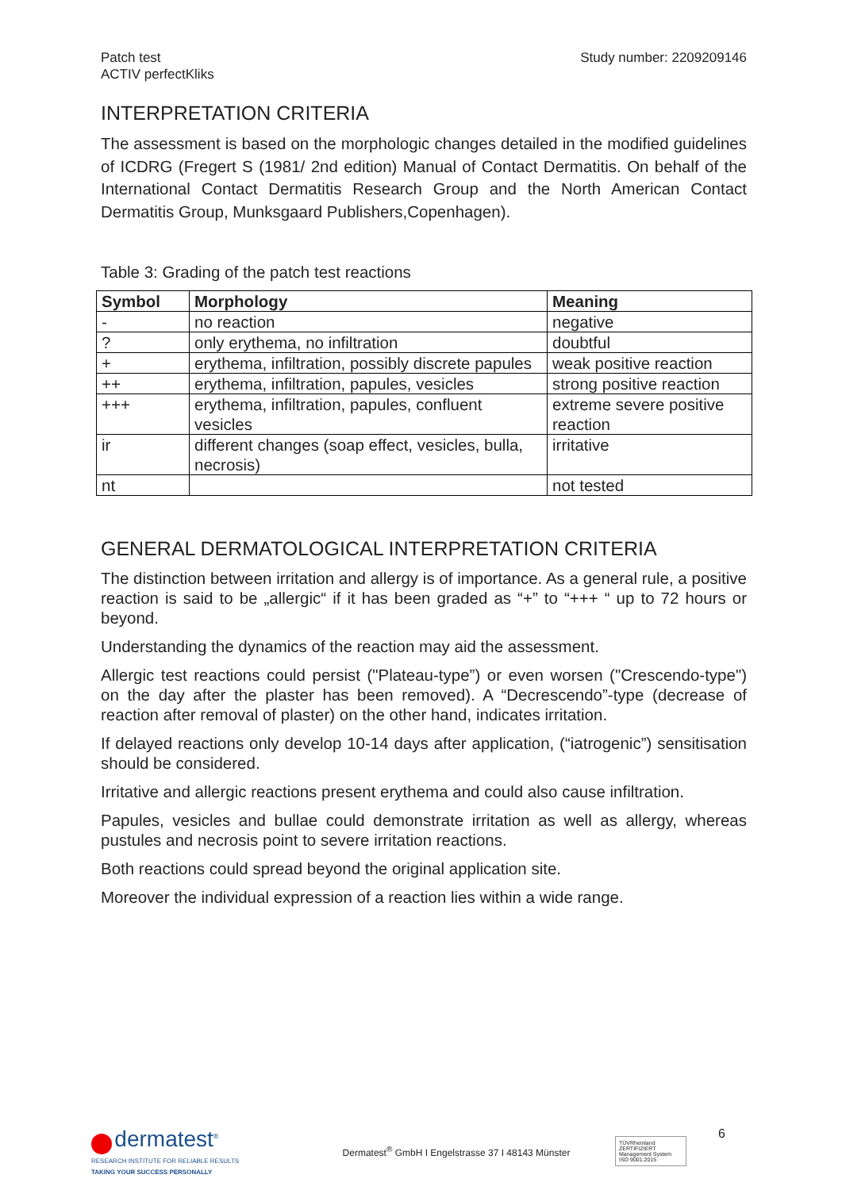Patch test
ACTIV perfectKliks
Study number: 2209209146
INTERPRETATION CRITERIA
The assessment is based on the morphologic changes detailed in the modified guidelines of ICDRG (Fregert S (1981/ 2nd edition) Manual of Contact Dermatitis. On behalf of the International Contact Dermatitis Research Group and the North American Contact Dermatitis Group, Munksgaard Publishers,Copenhagen).
Table 3: Grading of the patch test reactions
| Symbol | Morphology | Meaning |
| --- | --- | --- |
| - | no reaction | negative |
| ? | only erythema, no infiltration | doubtful |
| + | erythema, infiltration, possibly discrete papules | weak positive reaction |
| ++ | erythema, infiltration, papules, vesicles | strong positive reaction |
| +++ | erythema, infiltration, papules, confluent vesicles | extreme severe positive reaction |
| ir | different changes (soap effect, vesicles, bulla, necrosis) | irritative |
| nt | | not tested |
GENERAL DERMATOLOGICAL INTERPRETATION CRITERIA
The distinction between irritation and allergy is of importance. As a general rule, a positive reaction is said to be „allergic“ if it has been graded as “+” to “+++ “ up to 72 hours or beyond.
Understanding the dynamics of the reaction may aid the assessment.
Allergic test reactions could persist ("Plateau-type”) or even worsen ("Crescendo-type") on the day after the plaster has been removed). A “Decrescendo”-type (decrease of reaction after removal of plaster) on the other hand, indicates irritation.
If delayed reactions only develop 10-14 days after application, (“iatrogenic”) sensitisation should be considered.
Irritative and allergic reactions present erythema and could also cause infiltration.
Papules, vesicles and bullae could demonstrate irritation as well as allergy, whereas pustules and necrosis point to severe irritation reactions.
Both reactions could spread beyond the original application site.
Moreover the individual expression of a reaction lies within a wide range.
dermatest<sup>®</sup>
RESEARCH INSTITUTE FOR RELIABLE RESULTS
TAKING YOUR SUCCESS PERSONALLY
Dermatest<sup>®</sup> GmbH I Engelstrasse 37 I 48143 Münster
TÜVRheinland ZERTIFIZIERT Management System ISO 9001:2015
6